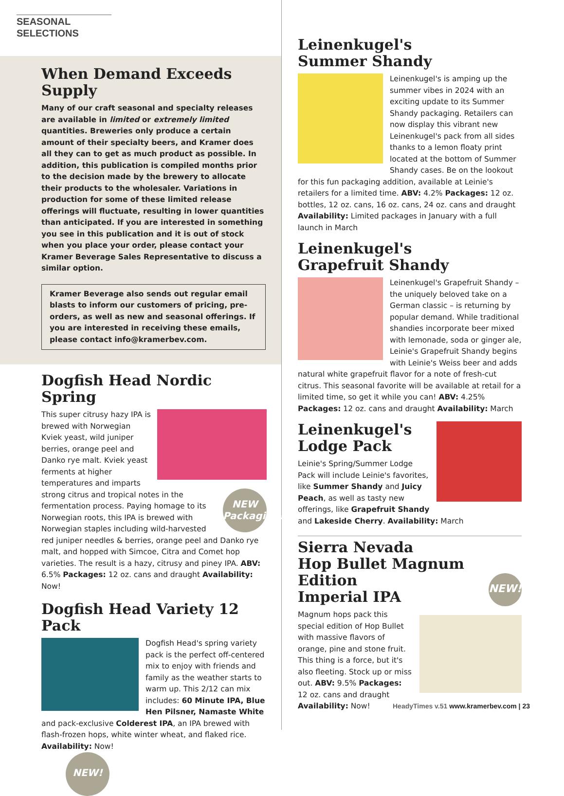SEASONAL SELECTIONS
When Demand Exceeds Supply
Many of our craft seasonal and specialty releases are available in limited or extremely limited quantities. Breweries only produce a certain amount of their specialty beers, and Kramer does all they can to get as much product as possible. In addition, this publication is compiled months prior to the decision made by the brewery to allocate their products to the wholesaler. Variations in production for some of these limited release offerings will fluctuate, resulting in lower quantities than anticipated. If you are interested in something you see in this publication and it is out of stock when you place your order, please contact your Kramer Beverage Sales Representative to discuss a similar option.
Kramer Beverage also sends out regular email blasts to inform our customers of pricing, pre-orders, as well as new and seasonal offerings. If you are interested in receiving these emails, please contact info@kramerbev.com.
Dogfish Head Nordic Spring
NEW Packaging!
This super citrusy hazy IPA is brewed with Norwegian Kviek yeast, wild juniper berries, orange peel and Danko rye malt. Kviek yeast ferments at higher temperatures and imparts strong citrus and tropical notes in the fermentation process. Paying homage to its Norwegian roots, this IPA is brewed with Norwegian staples including wild-harvested red juniper needles & berries, orange peel and Danko rye malt, and hopped with Simcoe, Citra and Comet hop varieties. The result is a hazy, citrusy and piney IPA. ABV: 6.5% Packages: 12 oz. cans and draught Availability: Now!
Dogfish Head Variety 12 Pack
Dogfish Head's spring variety pack is the perfect off-centered mix to enjoy with friends and family as the weather starts to warm up. This 2/12 can mix includes: 60 Minute IPA, Blue Hen Pilsner, Namaste White and pack-exclusive Colderest IPA, an IPA brewed with flash-frozen hops, white winter wheat, and flaked rice. Availability: Now!
NEW!
Leinenkugel's
Summer Shandy
Leinenkugel's is amping up the summer vibes in 2024 with an exciting update to its Summer Shandy packaging. Retailers can now display this vibrant new Leinenkugel's pack from all sides thanks to a lemon floaty print located at the bottom of Summer Shandy cases. Be on the lookout for this fun packaging addition, available at Leinie's retailers for a limited time. ABV: 4.2% Packages: 12 oz. bottles, 12 oz. cans, 16 oz. cans, 24 oz. cans and draught Availability: Limited packages in January with a full launch in March
Leinenkugel's
Grapefruit Shandy
Leinenkugel's Grapefruit Shandy – the uniquely beloved take on a German classic – is returning by popular demand. While traditional shandies incorporate beer mixed with lemonade, soda or ginger ale, Leinie's Grapefruit Shandy begins with Leinie's Weiss beer and adds natural white grapefruit flavor for a note of fresh-cut citrus. This seasonal favorite will be available at retail for a limited time, so get it while you can! ABV: 4.25% Packages: 12 oz. cans and draught Availability: March
Leinenkugel's
Lodge Pack
Leinie's Spring/Summer Lodge Pack will include Leinie's favorites, like Summer Shandy and Juicy Peach, as well as tasty new offerings, like Grapefruit Shandy and Lakeside Cherry. Availability: March
NEW!
Sierra Nevada
Hop Bullet Magnum Edition
Imperial IPA
Magnum hops pack this special edition of Hop Bullet with massive flavors of orange, pine and stone fruit. This thing is a force, but it's also fleeting. Stock up or miss out. ABV: 9.5% Packages: 12 oz. cans and draught Availability: Now!
HeadyTimes v.51 www.kramerbev.com | 23